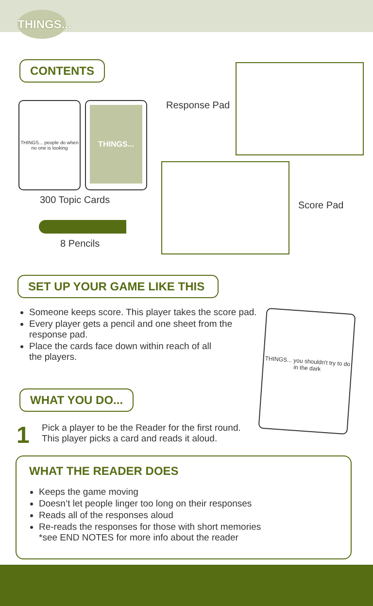THINGS...
CONTENTS
THINGS... people do when no one is looking
THINGS...
300 Topic Cards
8 Pencils
Response Pad
Score Pad
SET UP YOUR GAME LIKE THIS
Someone keeps score. This player takes the score pad.
Every player gets a pencil and one sheet from the response pad.
Place the cards face down within reach of all
the players.
THINGS... you shouldn't try to do in the dark
WHAT YOU DO...
1
Pick a player to be the Reader for the first round.
This player picks a card and reads it aloud.
WHAT THE READER DOES
Keeps the game moving
Doesn’t let people linger too long on their responses
Reads all of the responses aloud
Re-reads the responses for those with short memories
*see END NOTES for more info about the reader